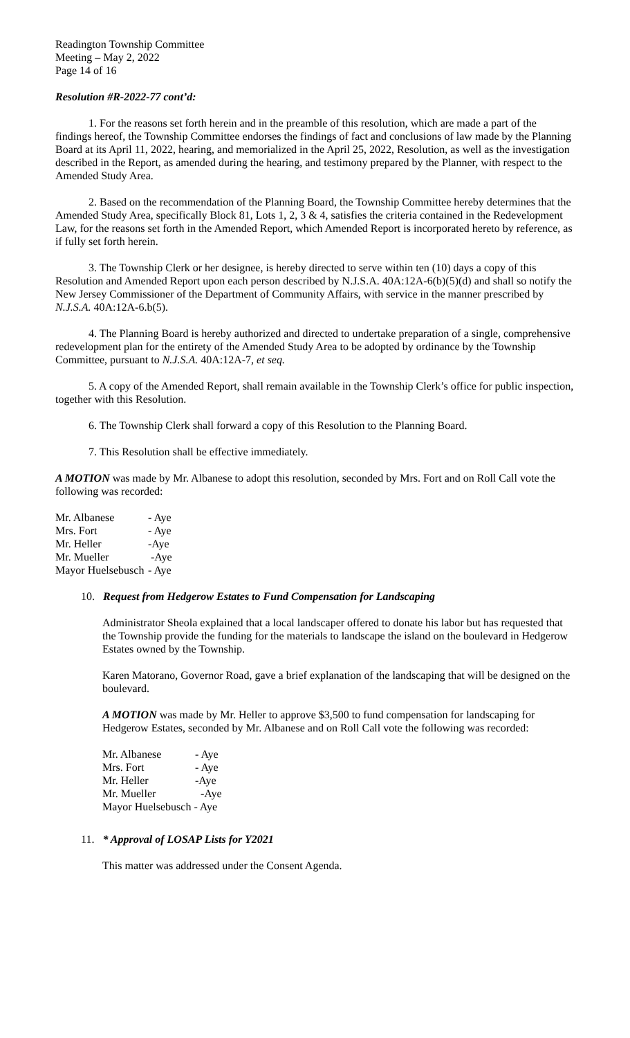Readington Township Committee
Meeting – May 2, 2022
Page 14 of 16
Resolution #R-2022-77 cont’d:
1. For the reasons set forth herein and in the preamble of this resolution, which are made a part of the findings hereof, the Township Committee endorses the findings of fact and conclusions of law made by the Planning Board at its April 11, 2022, hearing, and memorialized in the April 25, 2022, Resolution, as well as the investigation described in the Report, as amended during the hearing, and testimony prepared by the Planner, with respect to the Amended Study Area.
2. Based on the recommendation of the Planning Board, the Township Committee hereby determines that the Amended Study Area, specifically Block 81, Lots 1, 2, 3 & 4, satisfies the criteria contained in the Redevelopment Law, for the reasons set forth in the Amended Report, which Amended Report is incorporated hereto by reference, as if fully set forth herein.
3. The Township Clerk or her designee, is hereby directed to serve within ten (10) days a copy of this Resolution and Amended Report upon each person described by N.J.S.A. 40A:12A-6(b)(5)(d) and shall so notify the New Jersey Commissioner of the Department of Community Affairs, with service in the manner prescribed by N.J.S.A. 40A:12A-6.b(5).
4. The Planning Board is hereby authorized and directed to undertake preparation of a single, comprehensive redevelopment plan for the entirety of the Amended Study Area to be adopted by ordinance by the Township Committee, pursuant to N.J.S.A. 40A:12A-7, et seq.
5. A copy of the Amended Report, shall remain available in the Township Clerk’s office for public inspection, together with this Resolution.
6. The Township Clerk shall forward a copy of this Resolution to the Planning Board.
7. This Resolution shall be effective immediately.
A MOTION was made by Mr. Albanese to adopt this resolution, seconded by Mrs. Fort and on Roll Call vote the following was recorded:
| Mr. Albanese | - Aye |
| Mrs. Fort | - Aye |
| Mr. Heller | -Aye |
| Mr. Mueller | -Aye |
| Mayor Huelsebusch | - Aye |
10. Request from Hedgerow Estates to Fund Compensation for Landscaping
Administrator Sheola explained that a local landscaper offered to donate his labor but has requested that the Township provide the funding for the materials to landscape the island on the boulevard in Hedgerow Estates owned by the Township.
Karen Matorano, Governor Road, gave a brief explanation of the landscaping that will be designed on the boulevard.
A MOTION was made by Mr. Heller to approve $3,500 to fund compensation for landscaping for Hedgerow Estates, seconded by Mr. Albanese and on Roll Call vote the following was recorded:
| Mr. Albanese | - Aye |
| Mrs. Fort | - Aye |
| Mr. Heller | -Aye |
| Mr. Mueller | -Aye |
| Mayor Huelsebusch - Aye | |
11. * Approval of LOSAP Lists for Y2021
This matter was addressed under the Consent Agenda.